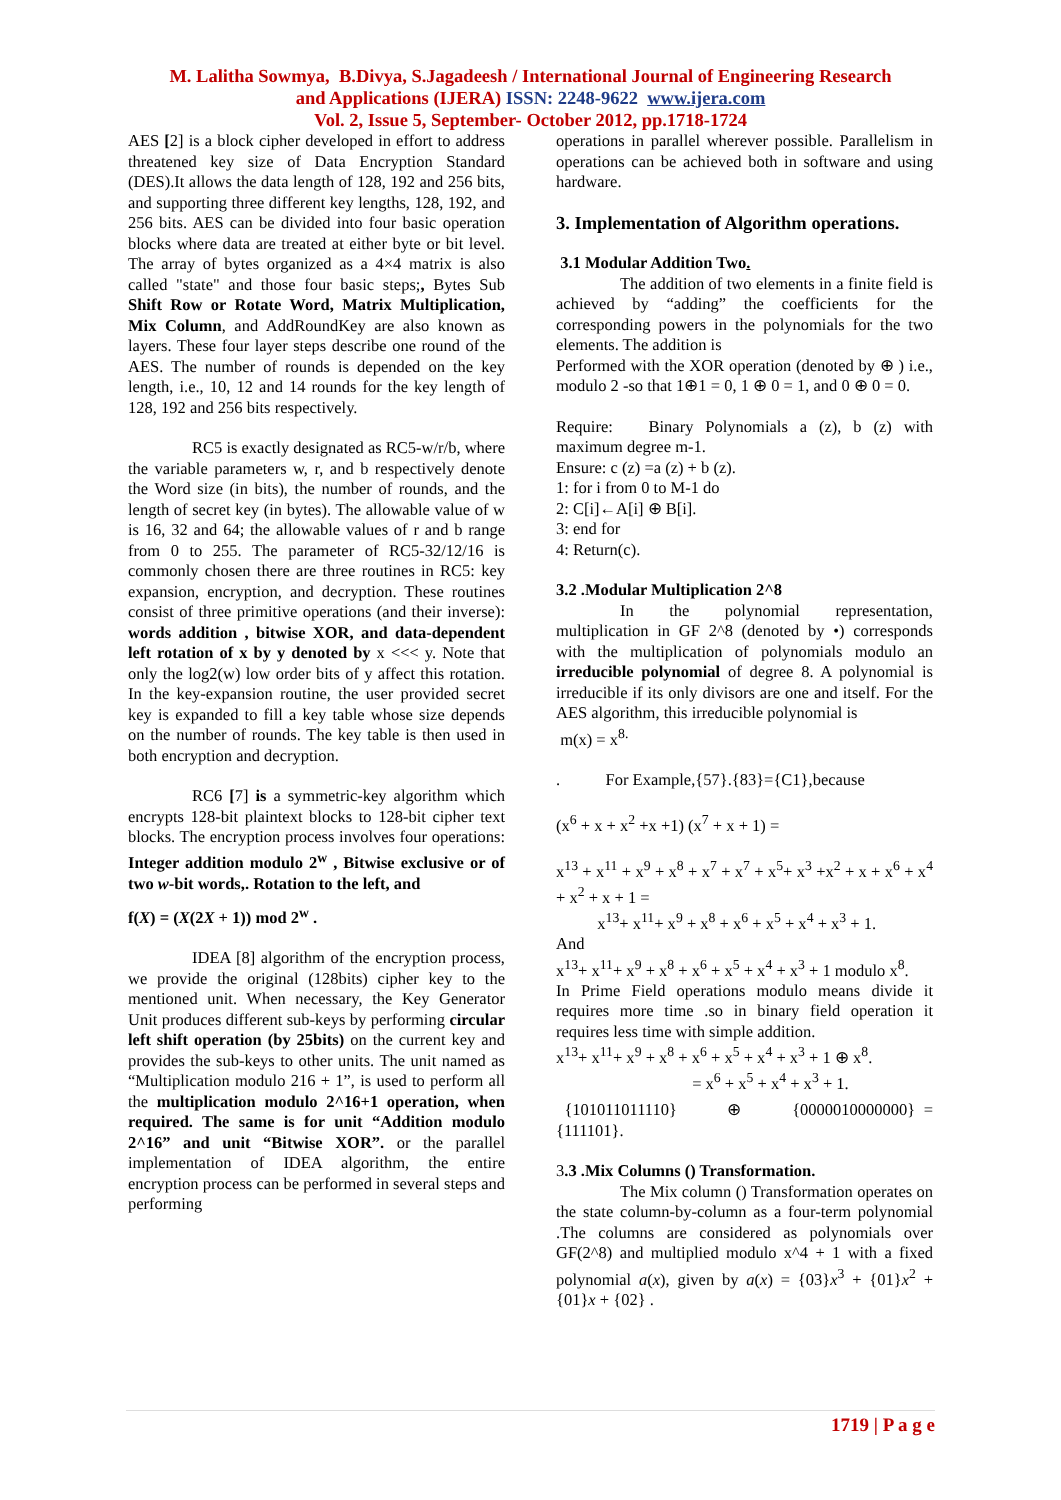M. Lalitha Sowmya, B.Divya, S.Jagadeesh / International Journal of Engineering Research
and Applications (IJERA) ISSN: 2248-9622 www.ijera.com
Vol. 2, Issue 5, September- October 2012, pp.1718-1724
AES [2] is a block cipher developed in effort to address threatened key size of Data Encryption Standard (DES).It allows the data length of 128, 192 and 256 bits, and supporting three different key lengths, 128, 192, and 256 bits. AES can be divided into four basic operation blocks where data are treated at either byte or bit level. The array of bytes organized as a 4×4 matrix is also called "state" and those four basic steps;, Bytes Sub Shift Row or Rotate Word, Matrix Multiplication, Mix Column, and AddRoundKey are also known as layers. These four layer steps describe one round of the AES. The number of rounds is depended on the key length, i.e., 10, 12 and 14 rounds for the key length of 128, 192 and 256 bits respectively.
RC5 is exactly designated as RC5-w/r/b, where the variable parameters w, r, and b respectively denote the Word size (in bits), the number of rounds, and the length of secret key (in bytes). The allowable value of w is 16, 32 and 64; the allowable values of r and b range from 0 to 255. The parameter of RC5-32/12/16 is commonly chosen there are three routines in RC5: key expansion, encryption, and decryption. These routines consist of three primitive operations (and their inverse): words addition , bitwise XOR, and data-dependent left rotation of x by y denoted by x <<< y. Note that only the log2(w) low order bits of y affect this rotation. In the key-expansion routine, the user provided secret key is expanded to fill a key table whose size depends on the number of rounds. The key table is then used in both encryption and decryption.
RC6 [7] is a symmetric-key algorithm which encrypts 128-bit plaintext blocks to 128-bit cipher text blocks. The encryption process involves four operations: Integer addition modulo 2<sup>w</sup> , Bitwise exclusive or of two w-bit words,. Rotation to the left, and
f(X) = (X(2X + 1)) mod 2<sup>w</sup> .
IDEA [8] algorithm of the encryption process, we provide the original (128bits) cipher key to the mentioned unit. When necessary, the Key Generator Unit produces different sub-keys by performing circular left shift operation (by 25bits) on the current key and provides the sub-keys to other units. The unit named as “Multiplication modulo 216 + 1”, is used to perform all the multiplication modulo 2^16+1 operation, when required. The same is for unit “Addition modulo 2^16” and unit “Bitwise XOR”. or the parallel implementation of IDEA algorithm, the entire encryption process can be performed in several steps and performing
operations in parallel wherever possible. Parallelism in operations can be achieved both in software and using hardware.
3. Implementation of Algorithm operations.
3.1 Modular Addition Two.
The addition of two elements in a finite field is achieved by “adding” the coefficients for the corresponding powers in the polynomials for the two elements. The addition is
Performed with the XOR operation (denoted by ⊕ ) i.e., modulo 2 -so that 1⊕1 = 0, 1 ⊕ 0 = 1, and 0 ⊕ 0 = 0.
Require: Binary Polynomials a (z), b (z) with maximum degree m-1.
Ensure: c (z) =a (z) + b (z).
1: for i from 0 to M-1 do
2: C[i]←A[i] ⊕ B[i].
3: end for
4: Return(c).
3.2 .Modular Multiplication 2^8
In the polynomial representation, multiplication in GF 2^8 (denoted by •) corresponds with the multiplication of polynomials modulo an irreducible polynomial of degree 8. A polynomial is irreducible if its only divisors are one and itself. For the AES algorithm, this irreducible polynomial is
m(x) = x<sup>8.</sup>
. For Example,{57}.{83}={C1},because
(x<sup>6</sup> + x + x<sup>2</sup> +x +1) (x<sup>7</sup> + x + 1) =
x<sup>13</sup> + x<sup>11</sup> + x<sup>9</sup> + x<sup>8</sup> + x<sup>7</sup> + x<sup>7</sup> + x<sup>5</sup>+ x<sup>3</sup> +x<sup>2</sup> + x + x<sup>6</sup> + x<sup>4</sup> + x<sup>2</sup> + x + 1 =
x<sup>13</sup>+ x<sup>11</sup>+ x<sup>9</sup> + x<sup>8</sup> + x<sup>6</sup> + x<sup>5</sup> + x<sup>4</sup> + x<sup>3</sup> + 1.
And
x<sup>13</sup>+ x<sup>11</sup>+ x<sup>9</sup> + x<sup>8</sup> + x<sup>6</sup> + x<sup>5</sup> + x<sup>4</sup> + x<sup>3</sup> + 1 modulo x<sup>8</sup>.
In Prime Field operations modulo means divide it requires more time .so in binary field operation it requires less time with simple addition.
x<sup>13</sup>+ x<sup>11</sup>+ x<sup>9</sup> + x<sup>8</sup> + x<sup>6</sup> + x<sup>5</sup> + x<sup>4</sup> + x<sup>3</sup> + 1 ⊕ x<sup>8</sup>.
= x<sup>6</sup> + x<sup>5</sup> + x<sup>4</sup> + x<sup>3</sup> + 1.
{101011011110} ⊕ {0000010000000} = {111101}.
3.3 .Mix Columns () Transformation.
The Mix column () Transformation operates on the state column-by-column as a four-term polynomial .The columns are considered as polynomials over GF(2^8) and multiplied modulo x^4 + 1 with a fixed polynomial a(x), given by a(x) = {03}x<sup>3</sup> + {01}x<sup>2</sup> + {01}x + {02} .
1719 | P a g e